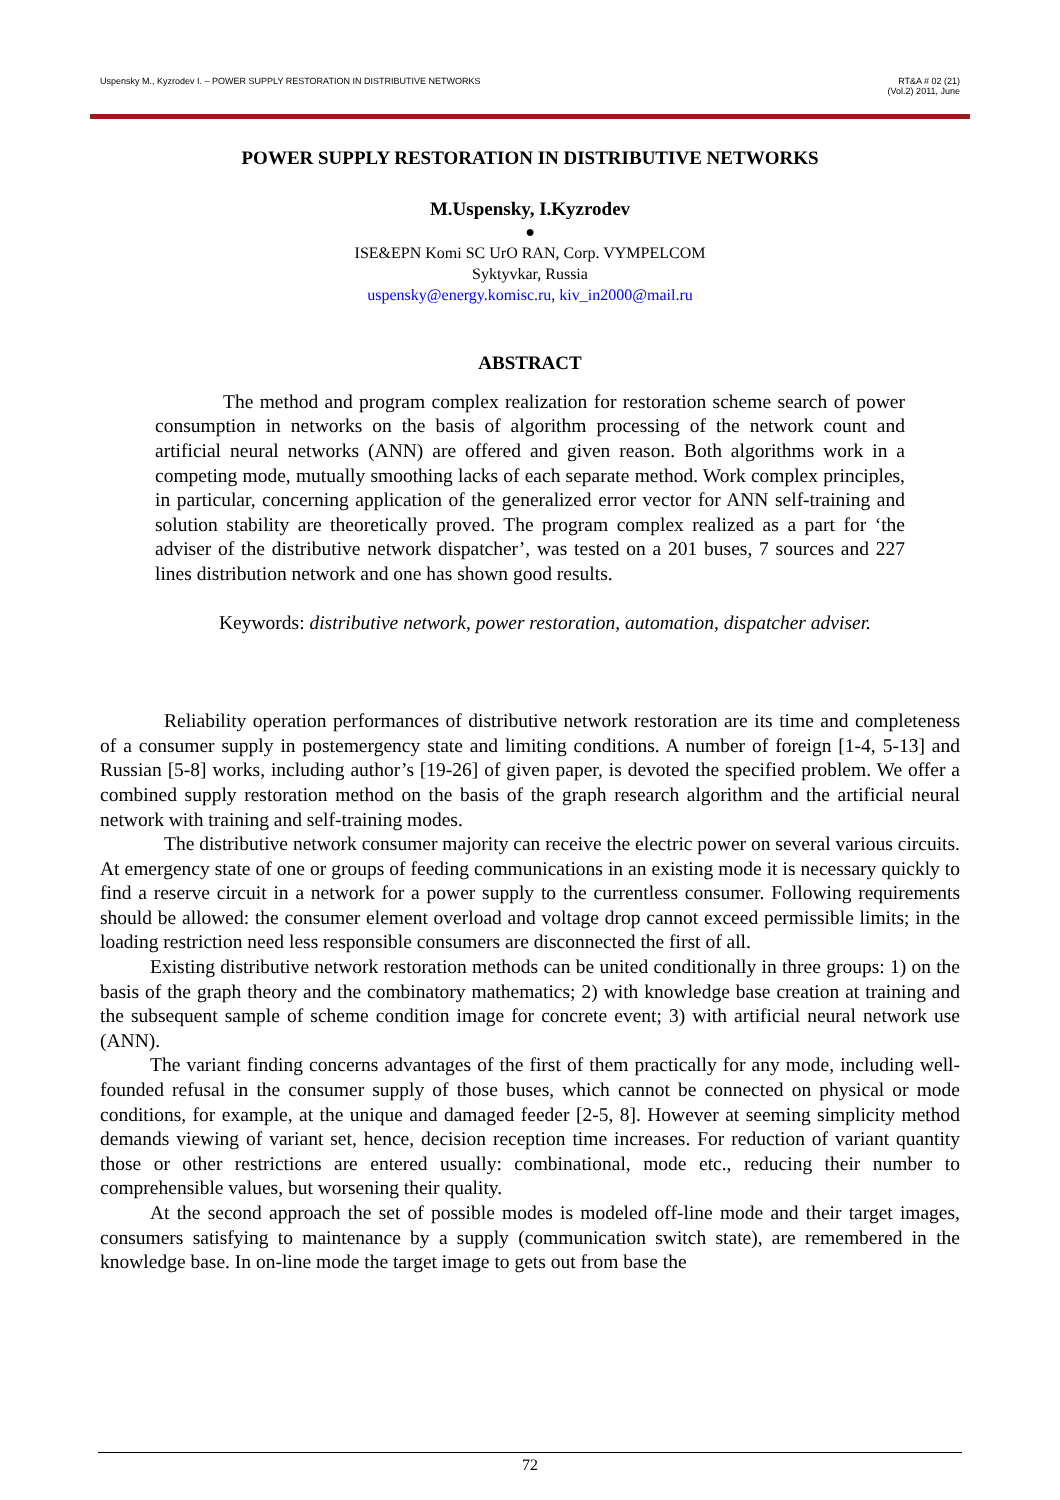Uspensky M., Kyzrodev I. – POWER SUPPLY RESTORATION IN DISTRIBUTIVE NETWORKS RT&A # 02 (21)
(Vol.2) 2011, June
POWER SUPPLY RESTORATION IN DISTRIBUTIVE NETWORKS
M.Uspensky, I.Kyzrodev
●
ISE&EPN Komi SC UrO RAN, Corp. VYMPELCOM
Syktyvkar, Russia
uspensky@energy.komisc.ru, kiv_in2000@mail.ru
ABSTRACT
The method and program complex realization for restoration scheme search of power consumption in networks on the basis of algorithm processing of the network count and artificial neural networks (ANN) are offered and given reason. Both algorithms work in a competing mode, mutually smoothing lacks of each separate method. Work complex principles, in particular, concerning application of the generalized error vector for ANN self-training and solution stability are theoretically proved. The program complex realized as a part for ‘the adviser of the distributive network dispatcher’, was tested on a 201 buses, 7 sources and 227 lines distribution network and one has shown good results.
Keywords: distributive network, power restoration, automation, dispatcher adviser.
Reliability operation performances of distributive network restoration are its time and completeness of a consumer supply in postemergency state and limiting conditions. A number of foreign [1-4, 5-13] and Russian [5-8] works, including author’s [19-26] of given paper, is devoted the specified problem. We offer a combined supply restoration method on the basis of the graph research algorithm and the artificial neural network with training and self-training modes.
The distributive network consumer majority can receive the electric power on several various circuits. At emergency state of one or groups of feeding communications in an existing mode it is necessary quickly to find a reserve circuit in a network for a power supply to the currentless consumer. Following requirements should be allowed: the consumer element overload and voltage drop cannot exceed permissible limits; in the loading restriction need less responsible consumers are disconnected the first of all.
Existing distributive network restoration methods can be united conditionally in three groups: 1) on the basis of the graph theory and the combinatory mathematics; 2) with knowledge base creation at training and the subsequent sample of scheme condition image for concrete event; 3) with artificial neural network use (ANN).
The variant finding concerns advantages of the first of them practically for any mode, including well-founded refusal in the consumer supply of those buses, which cannot be connected on physical or mode conditions, for example, at the unique and damaged feeder [2-5, 8]. However at seeming simplicity method demands viewing of variant set, hence, decision reception time increases. For reduction of variant quantity those or other restrictions are entered usually: combinational, mode etc., reducing their number to comprehensible values, but worsening their quality.
At the second approach the set of possible modes is modeled off-line mode and their target images, consumers satisfying to maintenance by a supply (communication switch state), are remembered in the knowledge base. In on-line mode the target image to gets out from base the
72